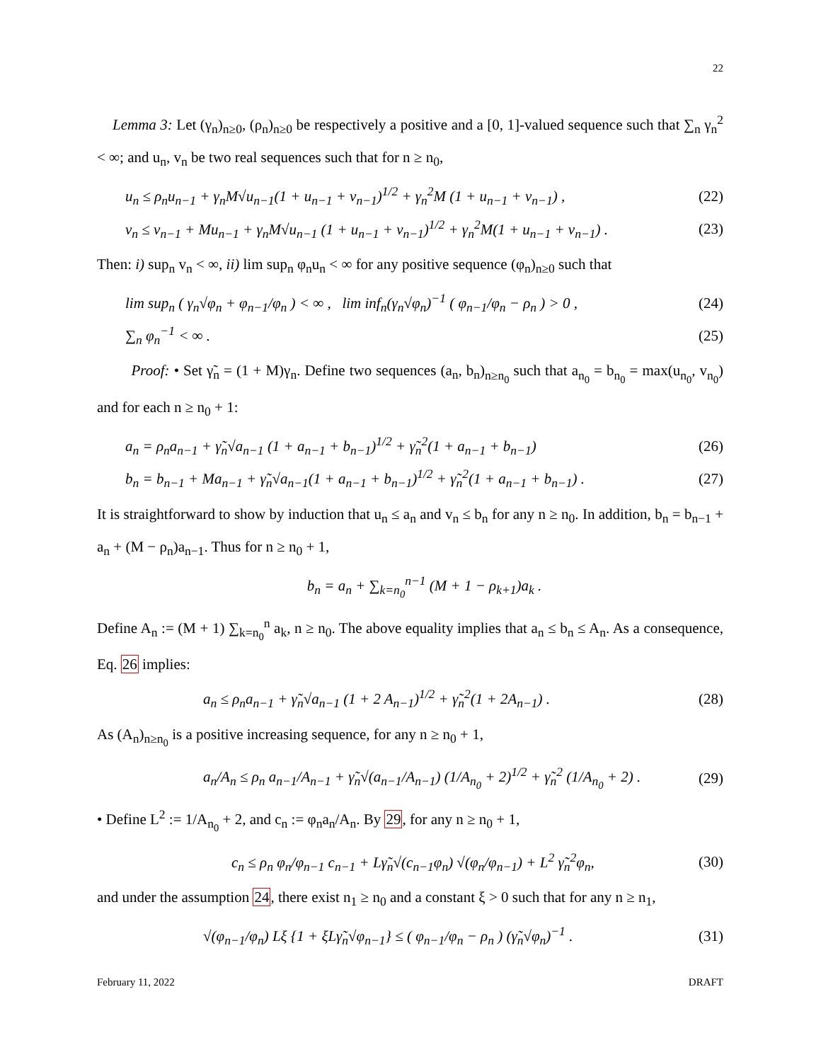22
Lemma 3: Let (γ<sub>n</sub>)<sub>n≥0</sub>, (ρ<sub>n</sub>)<sub>n≥0</sub> be respectively a positive and a [0, 1]-valued sequence such that ∑<sub>n</sub> γ<sub>n</sub><sup>2</sup> < ∞; and u<sub>n</sub>, v<sub>n</sub> be two real sequences such that for n ≥ n<sub>0</sub>,
u<sub>n</sub> ≤ ρ<sub>n</sub>u<sub>n−1</sub> + γ<sub>n</sub>M√u<sub>n−1</sub>(1 + u<sub>n−1</sub> + v<sub>n−1</sub>)<sup>1/2</sup> + γ<sub>n</sub><sup>2</sup>M (1 + u<sub>n−1</sub> + v<sub>n−1</sub>) , (22)
v<sub>n</sub> ≤ v<sub>n−1</sub> + Mu<sub>n−1</sub> + γ<sub>n</sub>M√u<sub>n−1</sub> (1 + u<sub>n−1</sub> + v<sub>n−1</sub>)<sup>1/2</sup> + γ<sub>n</sub><sup>2</sup>M(1 + u<sub>n−1</sub> + v<sub>n−1</sub>) . (23)
Then: i) sup<sub>n</sub> v<sub>n</sub> < ∞, ii) lim sup<sub>n</sub> φ<sub>n</sub>u<sub>n</sub> < ∞ for any positive sequence (φ<sub>n</sub>)<sub>n≥0</sub> such that
lim sup<sub>n</sub> ( γ<sub>n</sub>√φ<sub>n</sub> + φ<sub>n−1</sub>/φ<sub>n</sub> ) < ∞ , lim inf<sub>n</sub>(γ<sub>n</sub>√φ<sub>n</sub>)<sup>−1</sup> ( φ<sub>n−1</sub>/φ<sub>n</sub> − ρ<sub>n</sub> ) > 0 , (24)
∑<sub>n</sub> φ<sub>n</sub><sup>−1</sup> < ∞ . (25)
Proof: • Set γ̃<sub>n</sub> = (1 + M)γ<sub>n</sub>. Define two sequences (a<sub>n</sub>, b<sub>n</sub>)<sub>n≥n<sub>0</sub></sub> such that a<sub>n<sub>0</sub></sub> = b<sub>n<sub>0</sub></sub> = max(u<sub>n<sub>0</sub></sub>, v<sub>n<sub>0</sub></sub>) and for each n ≥ n<sub>0</sub> + 1:
a<sub>n</sub> = ρ<sub>n</sub>a<sub>n−1</sub> + γ̃<sub>n</sub>√a<sub>n−1</sub> (1 + a<sub>n−1</sub> + b<sub>n−1</sub>)<sup>1/2</sup> + γ̃<sub>n</sub><sup>2</sup>(1 + a<sub>n−1</sub> + b<sub>n−1</sub>) (26)
b<sub>n</sub> = b<sub>n−1</sub> + Ma<sub>n−1</sub> + γ̃<sub>n</sub>√a<sub>n−1</sub>(1 + a<sub>n−1</sub> + b<sub>n−1</sub>)<sup>1/2</sup> + γ̃<sub>n</sub><sup>2</sup>(1 + a<sub>n−1</sub> + b<sub>n−1</sub>) . (27)
It is straightforward to show by induction that u<sub>n</sub> ≤ a<sub>n</sub> and v<sub>n</sub> ≤ b<sub>n</sub> for any n ≥ n<sub>0</sub>. In addition, b<sub>n</sub> = b<sub>n−1</sub> + a<sub>n</sub> + (M − ρ<sub>n</sub>)a<sub>n−1</sub>. Thus for n ≥ n<sub>0</sub> + 1,
b<sub>n</sub> = a<sub>n</sub> + ∑<sub>k=n<sub>0</sub></sub><sup>n−1</sup> (M + 1 − ρ<sub>k+1</sub>)a<sub>k</sub> .
Define A<sub>n</sub> := (M + 1) ∑<sub>k=n<sub>0</sub></sub><sup>n</sup> a<sub>k</sub>, n ≥ n<sub>0</sub>. The above equality implies that a<sub>n</sub> ≤ b<sub>n</sub> ≤ A<sub>n</sub>. As a consequence, Eq. 26 implies:
a<sub>n</sub> ≤ ρ<sub>n</sub>a<sub>n−1</sub> + γ̃<sub>n</sub>√a<sub>n−1</sub> (1 + 2 A<sub>n−1</sub>)<sup>1/2</sup> + γ̃<sub>n</sub><sup>2</sup>(1 + 2A<sub>n−1</sub>) . (28)
As (A<sub>n</sub>)<sub>n≥n<sub>0</sub></sub> is a positive increasing sequence, for any n ≥ n<sub>0</sub> + 1,
a<sub>n</sub>/A<sub>n</sub> ≤ ρ<sub>n</sub> a<sub>n−1</sub>/A<sub>n−1</sub> + γ̃<sub>n</sub>√(a<sub>n−1</sub>/A<sub>n−1</sub>) (1/A<sub>n<sub>0</sub></sub> + 2)<sup>1/2</sup> + γ̃<sub>n</sub><sup>2</sup> (1/A<sub>n<sub>0</sub></sub> + 2) . (29)
• Define L<sup>2</sup> := 1/A<sub>n<sub>0</sub></sub> + 2, and c<sub>n</sub> := φ<sub>n</sub>a<sub>n</sub>/A<sub>n</sub>. By 29, for any n ≥ n<sub>0</sub> + 1,
c<sub>n</sub> ≤ ρ<sub>n</sub> φ<sub>n</sub>/φ<sub>n−1</sub> c<sub>n−1</sub> + Lγ̃<sub>n</sub>√(c<sub>n−1</sub>φ<sub>n</sub>) √(φ<sub>n</sub>/φ<sub>n−1</sub>) + L<sup>2</sup> γ̃<sub>n</sub><sup>2</sup>φ<sub>n</sub>, (30)
and under the assumption 24, there exist n<sub>1</sub> ≥ n<sub>0</sub> and a constant ξ > 0 such that for any n ≥ n<sub>1</sub>,
√(φ<sub>n−1</sub>/φ<sub>n</sub>) Lξ {1 + ξLγ̃<sub>n</sub>√φ<sub>n−1</sub>} ≤ ( φ<sub>n−1</sub>/φ<sub>n</sub> − ρ<sub>n</sub> ) (γ̃<sub>n</sub>√φ<sub>n</sub>)<sup>−1</sup> . (31)
February 11, 2022 DRAFT